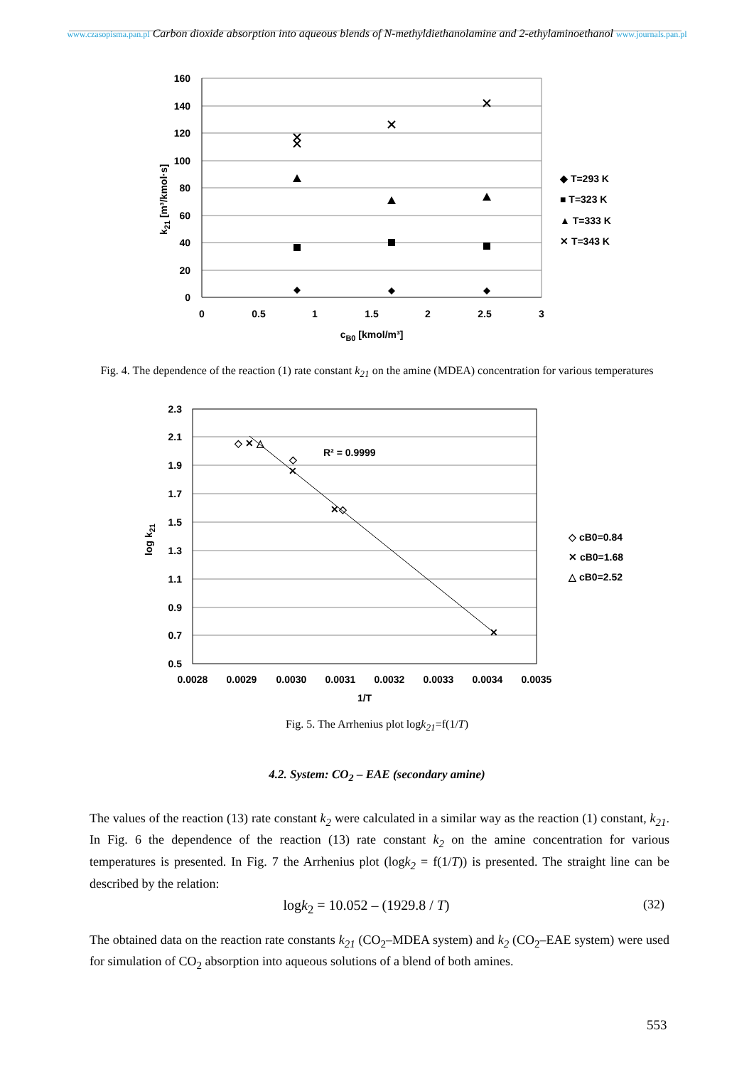www.czasopisma.pan.pl Carbon dioxide absorption into aqueous blends of N-methyldiethanolamine and 2-ethylaminoethanol www.journals.pan.pl
160
140
120
100
80
60
40
20
0
0
0.5
1
1.5
2
2.5
3
cB0 [kmol/m³]
k21 [m³/kmol·s]
◆ T=293 K
■ T=323 K
▲ T=333 K
✕ T=343 K
Fig. 4. The dependence of the reaction (1) rate constant k<sub>21</sub> on the amine (MDEA) concentration for various temperatures
2.3
2.1
1.9
1.7
1.5
1.3
1.1
0.9
0.7
0.5
0.0028
0.0029
0.0030
0.0031
0.0032
0.0033
0.0034
0.0035
1/T
log k21
R² = 0.9999
◇ ✕ △
◇
✕
✕◇
✕
◇ cB0=0.84
✕ cB0=1.68
△ cB0=2.52
Fig. 5. The Arrhenius plot logk<sub>21</sub>=f(1/T)
4.2. System: CO<sub>2</sub> – EAE (secondary amine)
The values of the reaction (13) rate constant k<sub>2</sub> were calculated in a similar way as the reaction (1) constant, k<sub>21</sub>. In Fig. 6 the dependence of the reaction (13) rate constant k<sub>2</sub> on the amine concentration for various temperatures is presented. In Fig. 7 the Arrhenius plot (logk<sub>2</sub> = f(1/T)) is presented. The straight line can be described by the relation:
logk<sub>2</sub> = 10.052 – (1929.8 / T) (32)
The obtained data on the reaction rate constants k<sub>21</sub> (CO<sub>2</sub>–MDEA system) and k<sub>2</sub> (CO<sub>2</sub>–EAE system) were used for simulation of CO<sub>2</sub> absorption into aqueous solutions of a blend of both amines.
553